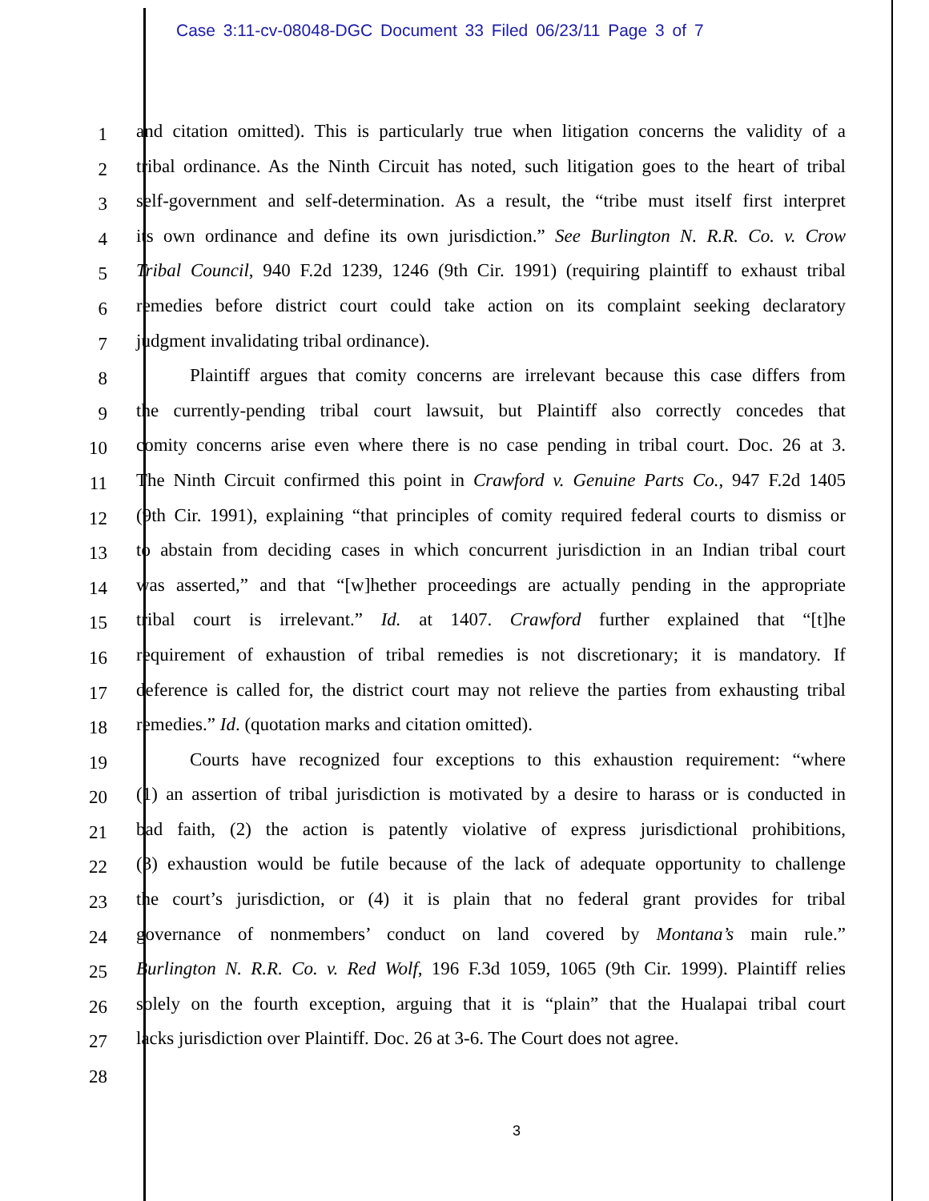Case 3:11-cv-08048-DGC Document 33 Filed 06/23/11 Page 3 of 7
1 and citation omitted). This is particularly true when litigation concerns the validity of a
2 tribal ordinance. As the Ninth Circuit has noted, such litigation goes to the heart of tribal
3 self-government and self-determination. As a result, the “tribe must itself first interpret
4 its own ordinance and define its own jurisdiction.” See Burlington N. R.R. Co. v. Crow
5 Tribal Council, 940 F.2d 1239, 1246 (9th Cir. 1991) (requiring plaintiff to exhaust tribal
6 remedies before district court could take action on its complaint seeking declaratory
7 judgment invalidating tribal ordinance).
8 Plaintiff argues that comity concerns are irrelevant because this case differs from
9 the currently-pending tribal court lawsuit, but Plaintiff also correctly concedes that
10 comity concerns arise even where there is no case pending in tribal court. Doc. 26 at 3.
11 The Ninth Circuit confirmed this point in Crawford v. Genuine Parts Co., 947 F.2d 1405
12 (9th Cir. 1991), explaining “that principles of comity required federal courts to dismiss or
13 to abstain from deciding cases in which concurrent jurisdiction in an Indian tribal court
14 was asserted,” and that “[w]hether proceedings are actually pending in the appropriate
15 tribal court is irrelevant.” Id. at 1407. Crawford further explained that “[t]he
16 requirement of exhaustion of tribal remedies is not discretionary; it is mandatory. If
17 deference is called for, the district court may not relieve the parties from exhausting tribal
18 remedies.” Id. (quotation marks and citation omitted).
19 Courts have recognized four exceptions to this exhaustion requirement: “where
20 (1) an assertion of tribal jurisdiction is motivated by a desire to harass or is conducted in
21 bad faith, (2) the action is patently violative of express jurisdictional prohibitions,
22 (3) exhaustion would be futile because of the lack of adequate opportunity to challenge
23 the court’s jurisdiction, or (4) it is plain that no federal grant provides for tribal
24 governance of nonmembers’ conduct on land covered by Montana’s main rule.”
25 Burlington N. R.R. Co. v. Red Wolf, 196 F.3d 1059, 1065 (9th Cir. 1999). Plaintiff relies
26 solely on the fourth exception, arguing that it is “plain” that the Hualapai tribal court
27 lacks jurisdiction over Plaintiff. Doc. 26 at 3-6. The Court does not agree.
28
3